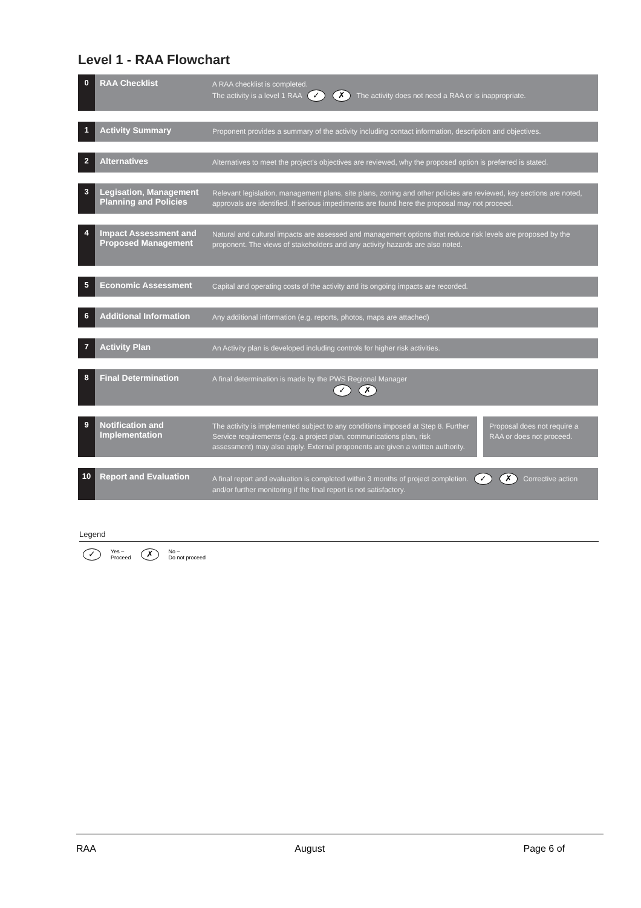Level 1 - RAA Flowchart
0 RAA Checklist
A RAA checklist is completed.
The activity is a level 1 RAA ✓ ✗ The activity does not need a RAA or is inappropriate.
1 Activity Summary
Proponent provides a summary of the activity including contact information, description and objectives.
2 Alternatives
Alternatives to meet the project's objectives are reviewed, why the proposed option is preferred is stated.
3 Legisation, Management Planning and Policies
Relevant legislation, management plans, site plans, zoning and other policies are reviewed, key sections are noted, approvals are identified. If serious impediments are found here the proposal may not proceed.
4 Impact Assessment and Proposed Management
Natural and cultural impacts are assessed and management options that reduce risk levels are proposed by the proponent. The views of stakeholders and any activity hazards are also noted.
5 Economic Assessment
Capital and operating costs of the activity and its ongoing impacts are recorded.
6 Additional Information
Any additional information (e.g. reports, photos, maps are attached)
7 Activity Plan
An Activity plan is developed including controls for higher risk activities.
8 Final Determination
A final determination is made by the PWS Regional Manager
✓ ✗
9 Notification and Implementation
The activity is implemented subject to any conditions imposed at Step 8. Further Service requirements (e.g. a project plan, communications plan, risk assessment) may also apply. External proponents are given a written authority.
Proposal does not require a RAA or does not proceed.
10 Report and Evaluation
A final report and evaluation is completed within 3 months of project completion. ✓ ✗ Corrective action and/or further monitoring if the final report is not satisfactory.
Legend
✓ Yes –
Proceed ✗ No –
Do not proceed
RAA August Page 6 of